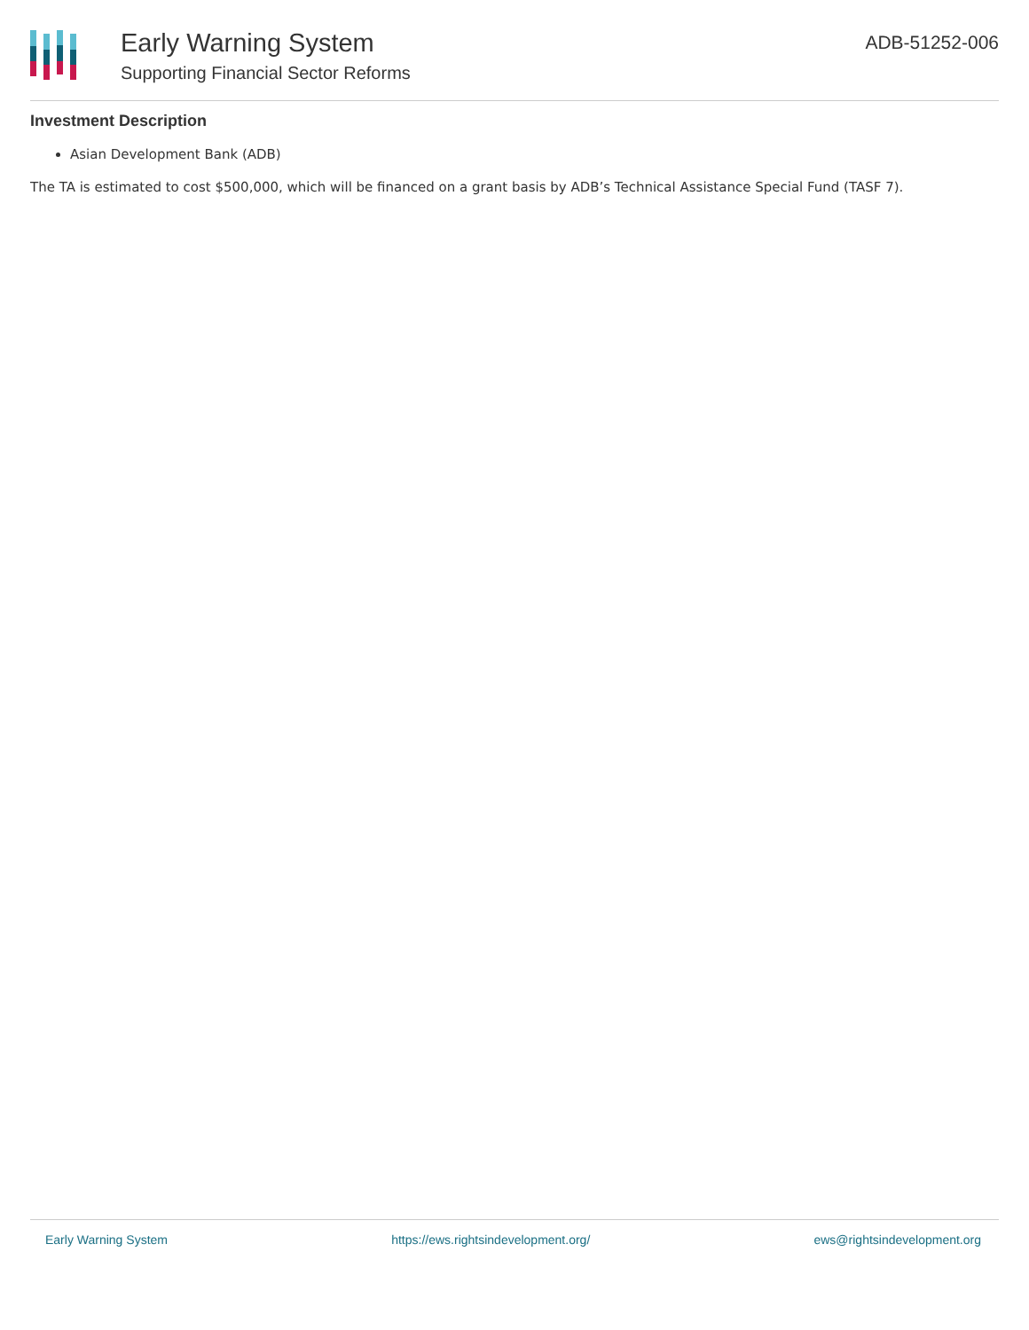Early Warning System
Supporting Financial Sector Reforms
ADB-51252-006
Investment Description
Asian Development Bank (ADB)
The TA is estimated to cost $500,000, which will be financed on a grant basis by ADB’s Technical Assistance Special Fund (TASF 7).
Early Warning System https://ews.rightsindevelopment.org/ ews@rightsindevelopment.org